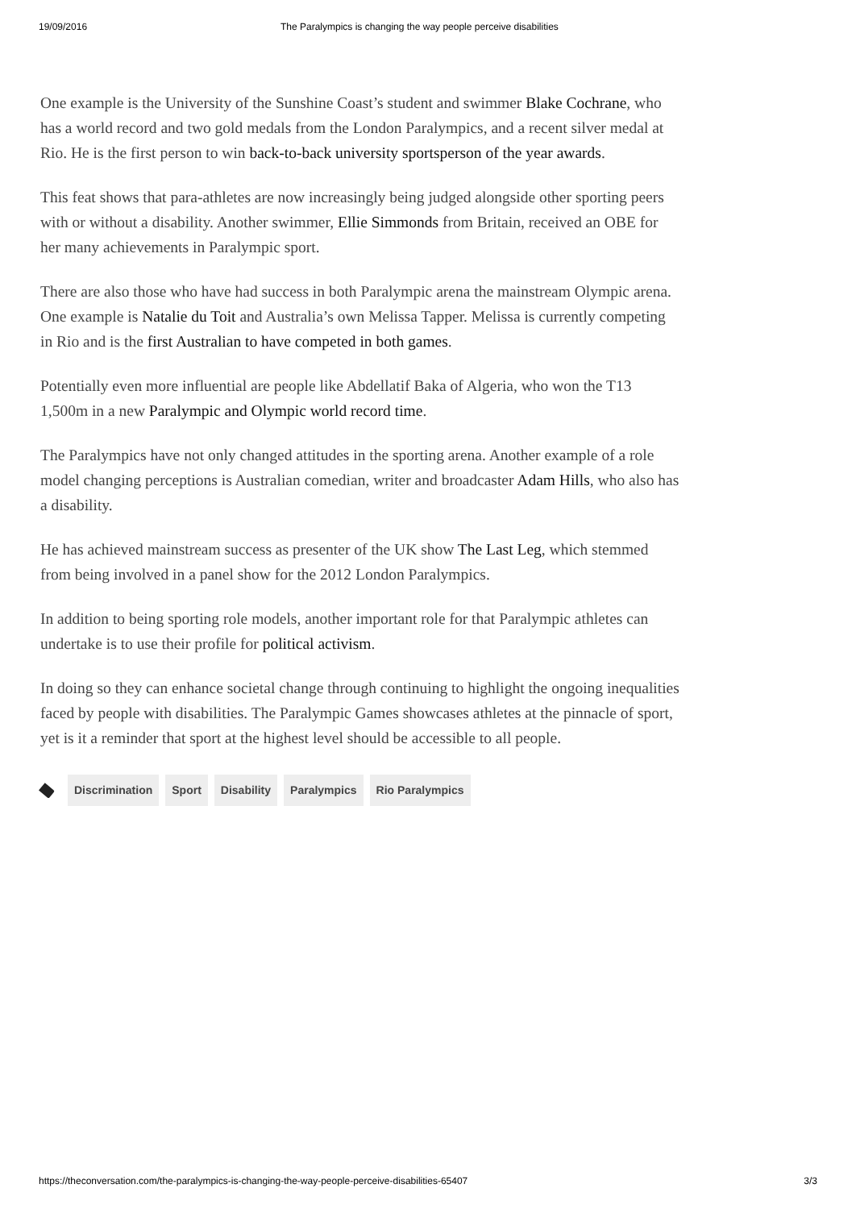19/09/2016 The Paralympics is changing the way people perceive disabilities
One example is the University of the Sunshine Coast’s student and swimmer Blake Cochrane, who has a world record and two gold medals from the London Paralympics, and a recent silver medal at Rio. He is the first person to win back-to-back university sportsperson of the year awards.
This feat shows that para-athletes are now increasingly being judged alongside other sporting peers with or without a disability. Another swimmer, Ellie Simmonds from Britain, received an OBE for her many achievements in Paralympic sport.
There are also those who have had success in both Paralympic arena the mainstream Olympic arena. One example is Natalie du Toit and Australia’s own Melissa Tapper. Melissa is currently competing in Rio and is the first Australian to have competed in both games.
Potentially even more influential are people like Abdellatif Baka of Algeria, who won the T13 1,500m in a new Paralympic and Olympic world record time.
The Paralympics have not only changed attitudes in the sporting arena. Another example of a role model changing perceptions is Australian comedian, writer and broadcaster Adam Hills, who also has a disability.
He has achieved mainstream success as presenter of the UK show The Last Leg, which stemmed from being involved in a panel show for the 2012 London Paralympics.
In addition to being sporting role models, another important role for that Paralympic athletes can undertake is to use their profile for political activism.
In doing so they can enhance societal change through continuing to highlight the ongoing inequalities faced by people with disabilities. The Paralympic Games showcases athletes at the pinnacle of sport, yet is it a reminder that sport at the highest level should be accessible to all people.
Discrimination Sport Disability Paralympics Rio Paralympics
https://theconversation.com/the-paralympics-is-changing-the-way-people-perceive-disabilities-65407 3/3